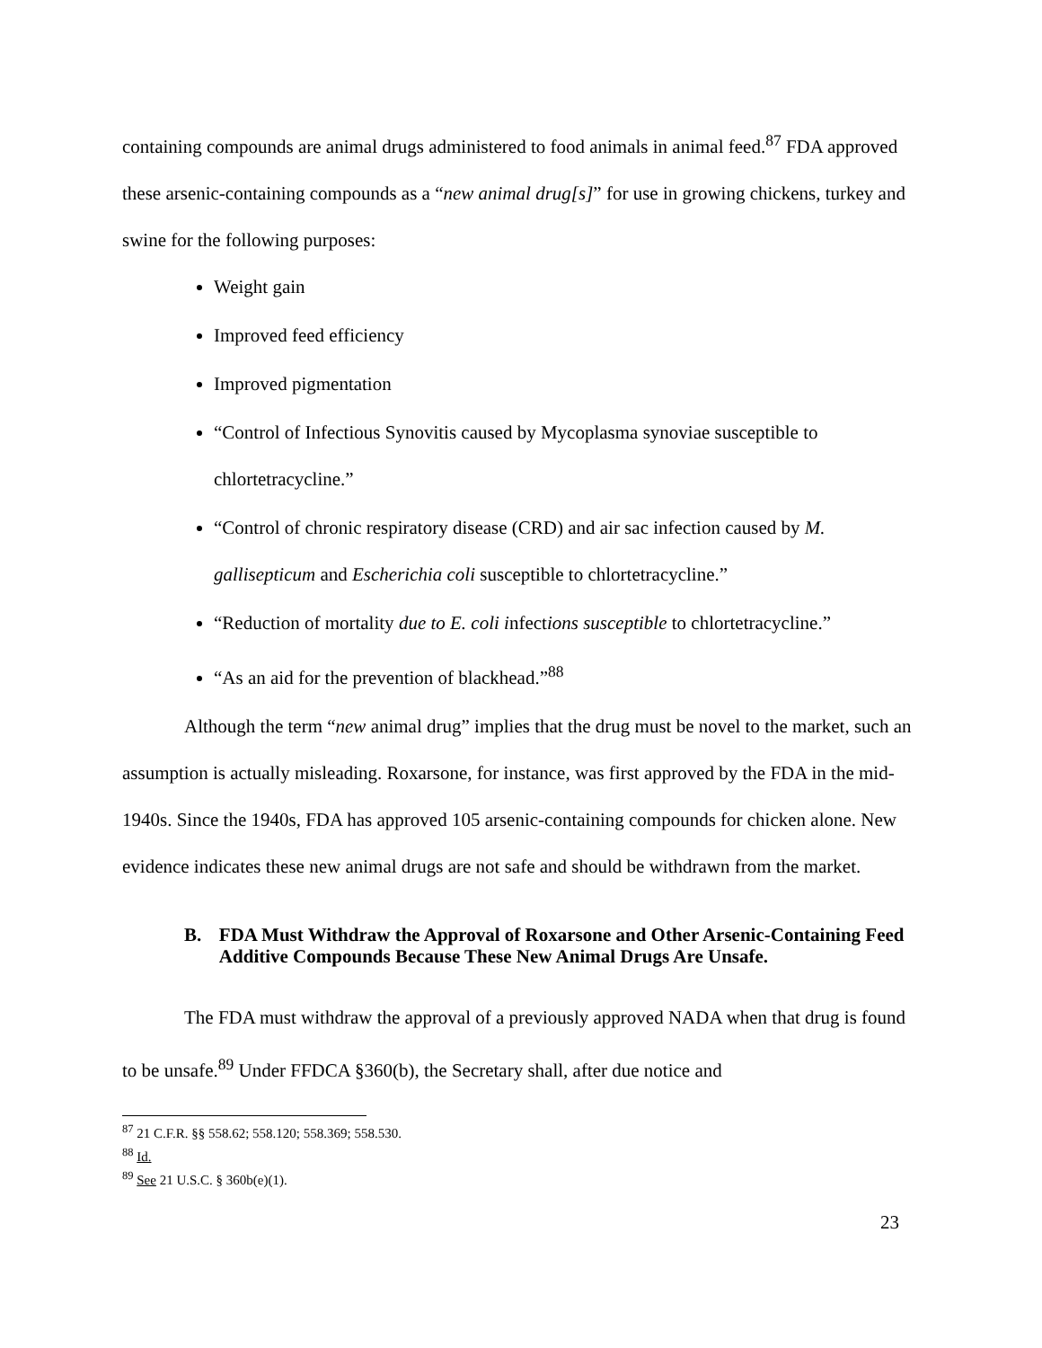containing compounds are animal drugs administered to food animals in animal feed.<sup>87</sup> FDA approved these arsenic-containing compounds as a “new animal drug[s]” for use in growing chickens, turkey and swine for the following purposes:
Weight gain
Improved feed efficiency
Improved pigmentation
“Control of Infectious Synovitis caused by Mycoplasma synoviae susceptible to chlortetracycline.”
“Control of chronic respiratory disease (CRD) and air sac infection caused by M. gallisepticum and Escherichia coli susceptible to chlortetracycline.”
“Reduction of mortality due to E. coli infections susceptible to chlortetracycline.”
“As an aid for the prevention of blackhead.”<sup>88</sup>
Although the term “new animal drug” implies that the drug must be novel to the market, such an assumption is actually misleading. Roxarsone, for instance, was first approved by the FDA in the mid-1940s. Since the 1940s, FDA has approved 105 arsenic-containing compounds for chicken alone. New evidence indicates these new animal drugs are not safe and should be withdrawn from the market.
B. FDA Must Withdraw the Approval of Roxarsone and Other Arsenic-Containing Feed Additive Compounds Because These New Animal Drugs Are Unsafe.
The FDA must withdraw the approval of a previously approved NADA when that drug is found to be unsafe.<sup>89</sup> Under FFDCA §360(b), the Secretary shall, after due notice and
<sup>87</sup> 21 C.F.R. §§ 558.62; 558.120; 558.369; 558.530.
<sup>88</sup> Id.
<sup>89</sup> See 21 U.S.C. § 360b(e)(1).
23